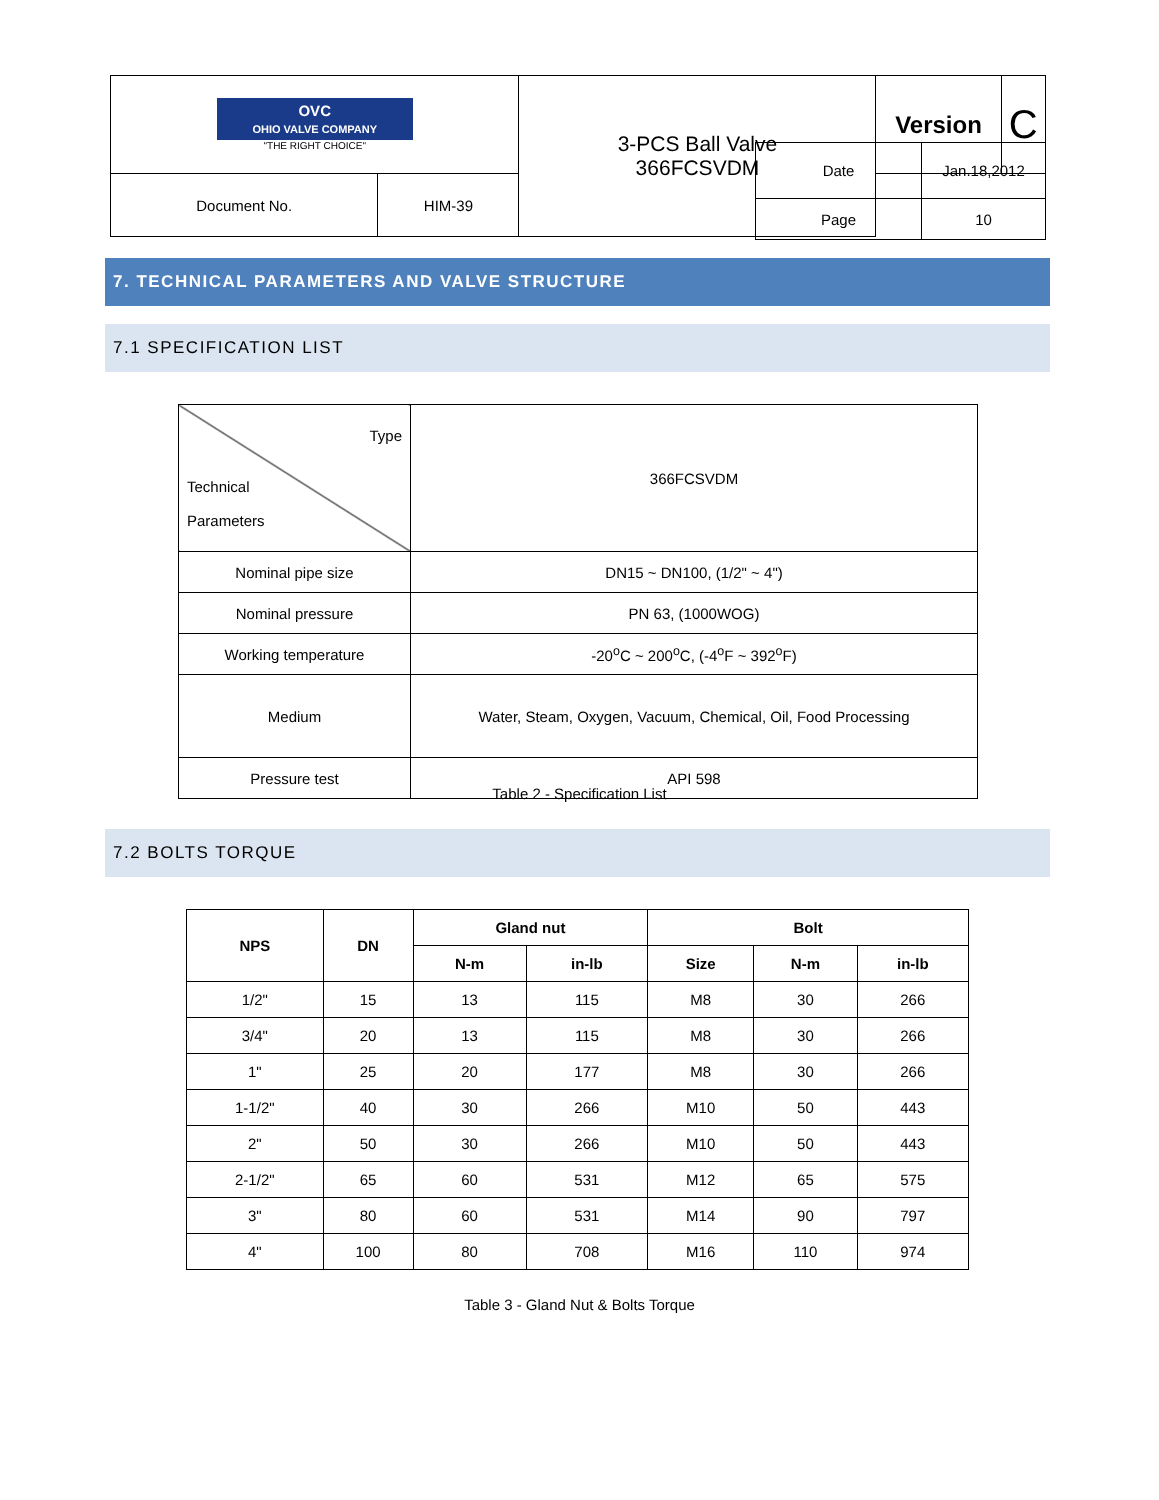| OVC OHIO VALVE COMPANY "THE RIGHT CHOICE" | | 3-PCS Ball Valve 366FCSVDM | Version | C |
| Document No. | HIM-39 | | | |
| Date | Jan.18,2012 |
| Page | 10 |
7. TECHNICAL PARAMETERS AND VALVE STRUCTURE
7.1 SPECIFICATION LIST
| Type Technical Parameters | 366FCSVDM |
| Nominal pipe size | DN15 ~ DN100, (1/2" ~ 4") |
| Nominal pressure | PN 63, (1000WOG) |
| Working temperature | -20<sup>o</sup>C ~ 200<sup>o</sup>C, (-4<sup>o</sup>F ~ 392<sup>o</sup>F) |
| Medium | Water, Steam, Oxygen, Vacuum, Chemical, Oil, Food Processing |
| Pressure test | API 598 |
Table 2 - Specification List
7.2 BOLTS TORQUE
| NPS | DN | Gland nut | | Bolt | | |
| --- | --- | --- | --- | --- | --- | --- |
| | | N-m | in-lb | Size | N-m | in-lb |
| 1/2" | 15 | 13 | 115 | M8 | 30 | 266 |
| 3/4" | 20 | 13 | 115 | M8 | 30 | 266 |
| 1" | 25 | 20 | 177 | M8 | 30 | 266 |
| 1-1/2" | 40 | 30 | 266 | M10 | 50 | 443 |
| 2" | 50 | 30 | 266 | M10 | 50 | 443 |
| 2-1/2" | 65 | 60 | 531 | M12 | 65 | 575 |
| 3" | 80 | 60 | 531 | M14 | 90 | 797 |
| 4" | 100 | 80 | 708 | M16 | 110 | 974 |
Table 3 - Gland Nut & Bolts Torque